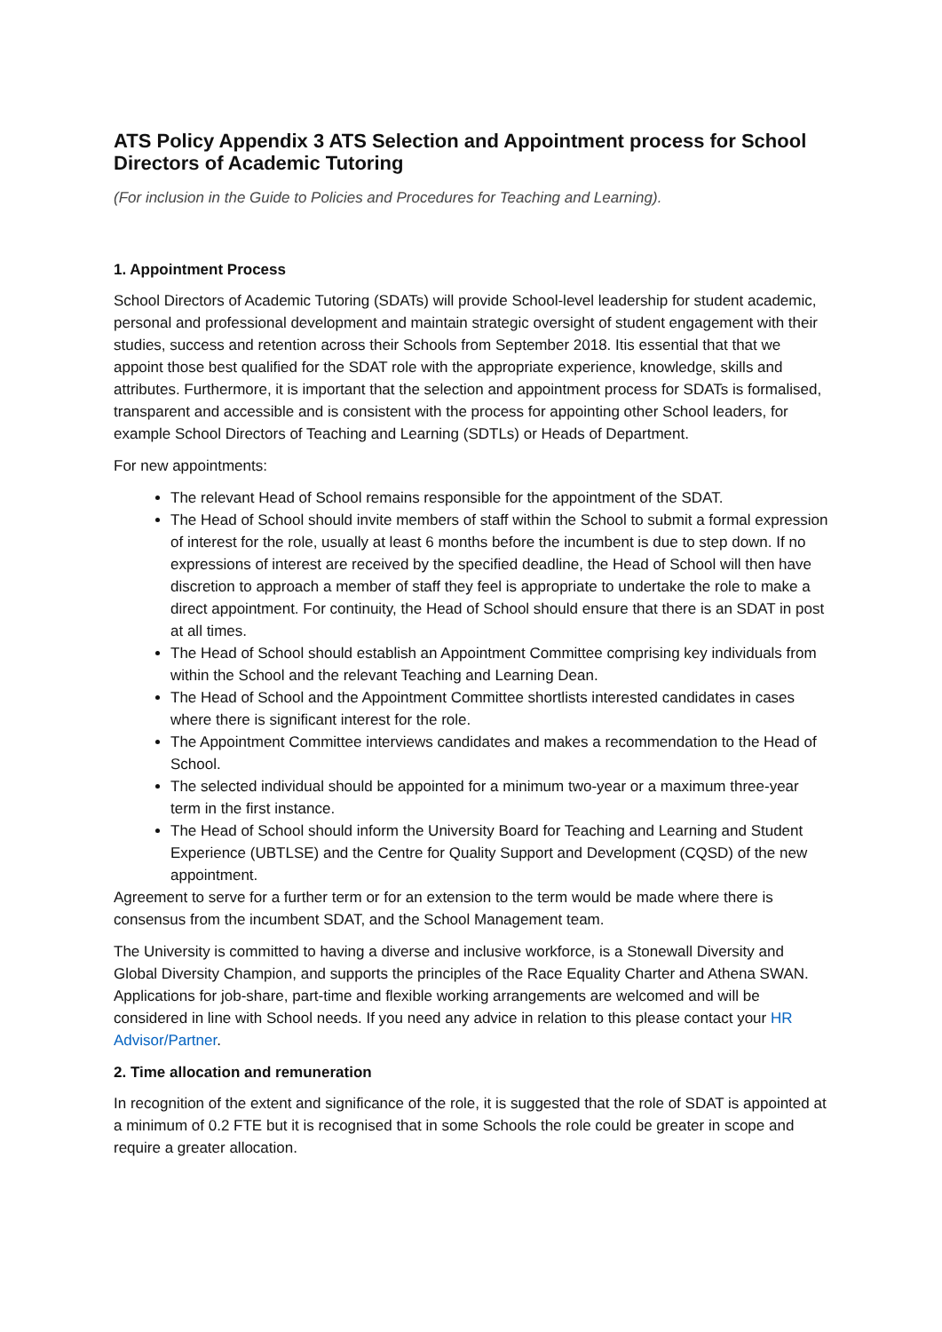ATS Policy Appendix 3 ATS Selection and Appointment process for School Directors of Academic Tutoring
(For inclusion in the Guide to Policies and Procedures for Teaching and Learning).
1. Appointment Process
School Directors of Academic Tutoring (SDATs) will provide School-level leadership for student academic, personal and professional development and maintain strategic oversight of student engagement with their studies, success and retention across their Schools from September 2018. Itis essential that that we appoint those best qualified for the SDAT role with the appropriate experience, knowledge, skills and attributes. Furthermore, it is important that the selection and appointment process for SDATs is formalised, transparent and accessible and is consistent with the process for appointing other School leaders, for example School Directors of Teaching and Learning (SDTLs) or Heads of Department.
For new appointments:
The relevant Head of School remains responsible for the appointment of the SDAT.
The Head of School should invite members of staff within the School to submit a formal expression of interest for the role, usually at least 6 months before the incumbent is due to step down. If no expressions of interest are received by the specified deadline, the Head of School will then have discretion to approach a member of staff they feel is appropriate to undertake the role to make a direct appointment. For continuity, the Head of School should ensure that there is an SDAT in post at all times.
The Head of School should establish an Appointment Committee comprising key individuals from within the School and the relevant Teaching and Learning Dean.
The Head of School and the Appointment Committee shortlists interested candidates in cases where there is significant interest for the role.
The Appointment Committee interviews candidates and makes a recommendation to the Head of School.
The selected individual should be appointed for a minimum two-year or a maximum three-year term in the first instance.
The Head of School should inform the University Board for Teaching and Learning and Student Experience (UBTLSE) and the Centre for Quality Support and Development (CQSD) of the new appointment.
Agreement to serve for a further term or for an extension to the term would be made where there is consensus from the incumbent SDAT, and the School Management team.
The University is committed to having a diverse and inclusive workforce, is a Stonewall Diversity and Global Diversity Champion, and supports the principles of the Race Equality Charter and Athena SWAN. Applications for job-share, part-time and flexible working arrangements are welcomed and will be considered in line with School needs. If you need any advice in relation to this please contact your HR Advisor/Partner.
2. Time allocation and remuneration
In recognition of the extent and significance of the role, it is suggested that the role of SDAT is appointed at a minimum of 0.2 FTE but it is recognised that in some Schools the role could be greater in scope and require a greater allocation.